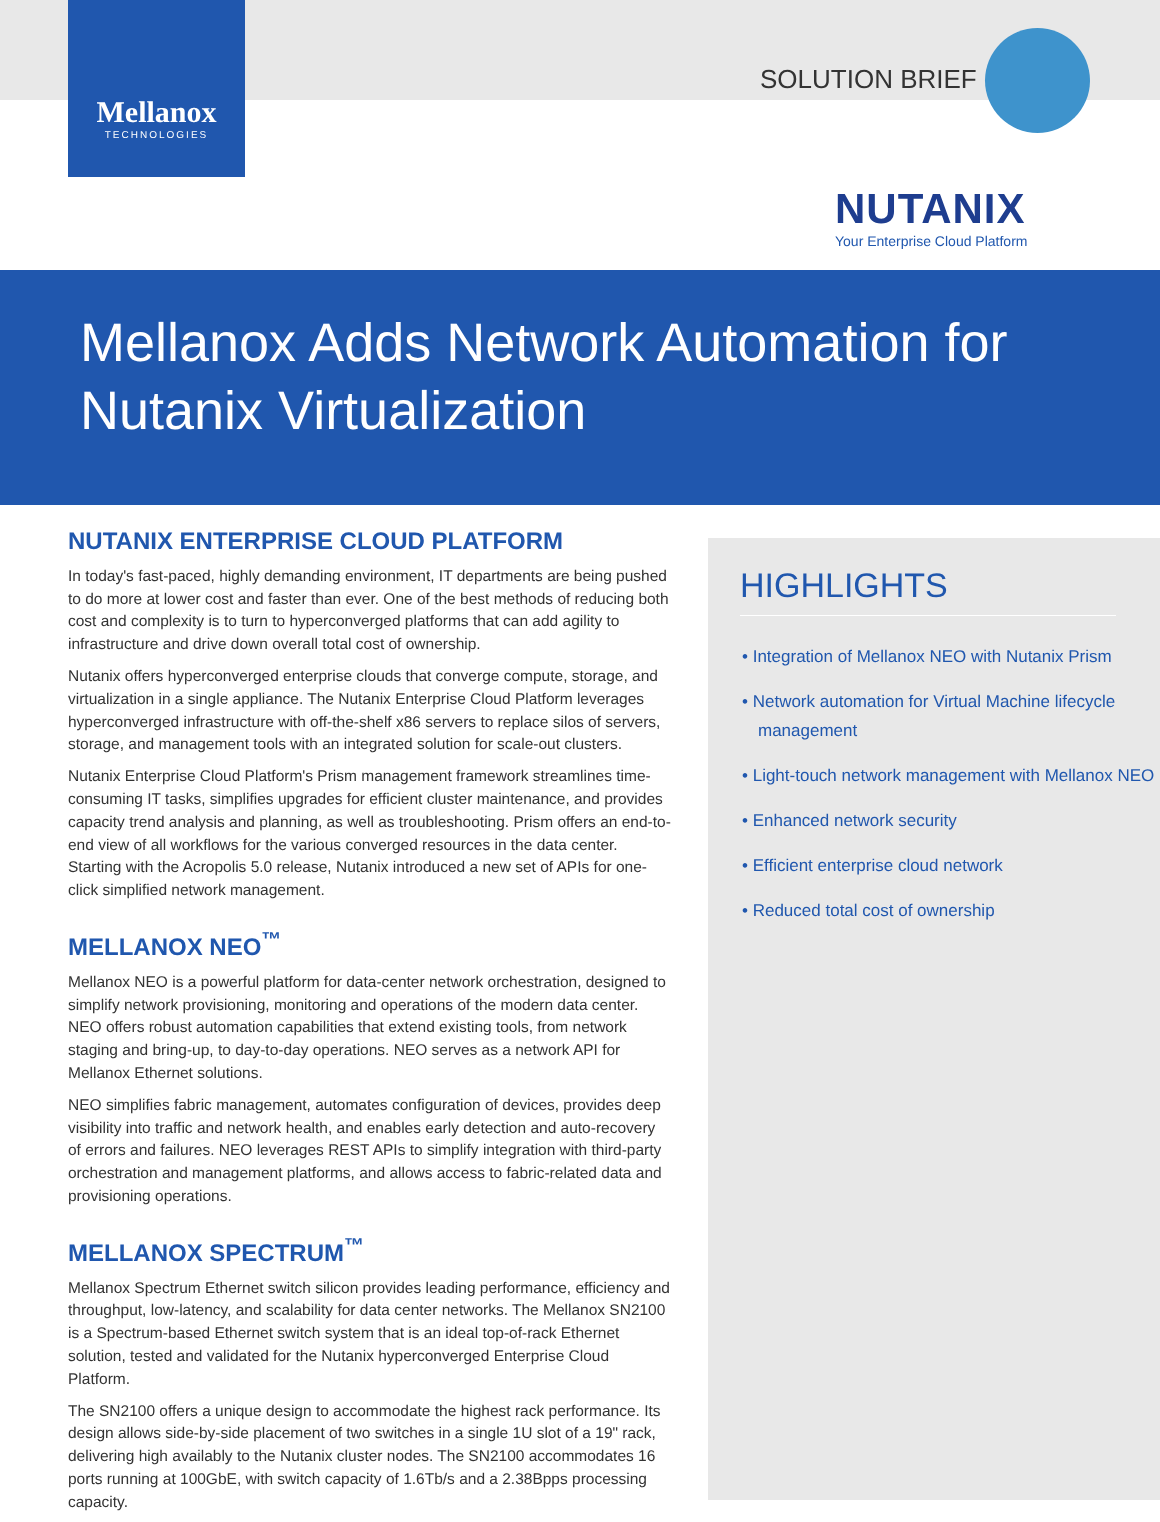Mellanox
TECHNOLOGIES
SOLUTION BRIEF
NUTANIX
Your Enterprise Cloud Platform
Mellanox Adds Network Automation for
Nutanix Virtualization
NUTANIX ENTERPRISE CLOUD PLATFORM
In today's fast-paced, highly demanding environment, IT departments are being pushed to do more at lower cost and faster than ever. One of the best methods of reducing both cost and complexity is to turn to hyperconverged platforms that can add agility to infrastructure and drive down overall total cost of ownership.
Nutanix offers hyperconverged enterprise clouds that converge compute, storage, and virtualization in a single appliance. The Nutanix Enterprise Cloud Platform leverages hyperconverged infrastructure with off-the-shelf x86 servers to replace silos of servers, storage, and management tools with an integrated solution for scale-out clusters.
Nutanix Enterprise Cloud Platform's Prism management framework streamlines time-consuming IT tasks, simplifies upgrades for efficient cluster maintenance, and provides capacity trend analysis and planning, as well as troubleshooting. Prism offers an end-to-end view of all workflows for the various converged resources in the data center. Starting with the Acropolis 5.0 release, Nutanix introduced a new set of APIs for one-click simplified network management.
MELLANOX NEO<sup>™</sup>
Mellanox NEO is a powerful platform for data-center network orchestration, designed to simplify network provisioning, monitoring and operations of the modern data center. NEO offers robust automation capabilities that extend existing tools, from network staging and bring-up, to day-to-day operations. NEO serves as a network API for Mellanox Ethernet solutions.
NEO simplifies fabric management, automates configuration of devices, provides deep visibility into traffic and network health, and enables early detection and auto-recovery of errors and failures. NEO leverages REST APIs to simplify integration with third-party orchestration and management platforms, and allows access to fabric-related data and provisioning operations.
MELLANOX SPECTRUM<sup>™</sup>
Mellanox Spectrum Ethernet switch silicon provides leading performance, efficiency and throughput, low-latency, and scalability for data center networks. The Mellanox SN2100 is a Spectrum-based Ethernet switch system that is an ideal top-of-rack Ethernet solution, tested and validated for the Nutanix hyperconverged Enterprise Cloud Platform.
The SN2100 offers a unique design to accommodate the highest rack performance. Its design allows side-by-side placement of two switches in a single 1U slot of a 19" rack, delivering high availably to the Nutanix cluster nodes. The SN2100 accommodates 16 ports running at 100GbE, with switch capacity of 1.6Tb/s and a 2.38Bpps processing capacity.
HIGHLIGHTS
• Integration of Mellanox NEO with Nutanix Prism
• Network automation for Virtual Machine lifecycle management
• Light-touch network management with Mellanox NEO
• Enhanced network security
• Efficient enterprise cloud network
• Reduced total cost of ownership